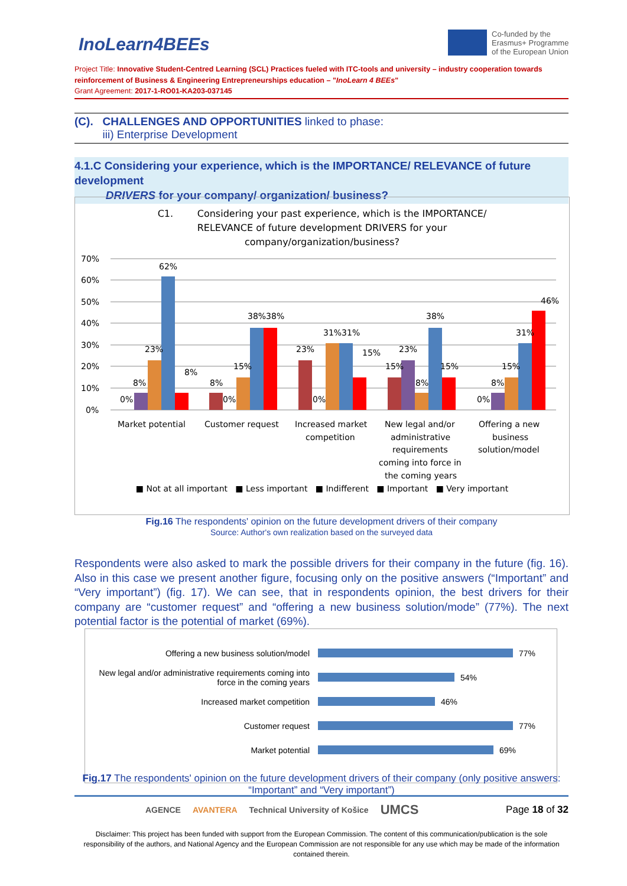InoLearn4BEEs
Co-funded by the
Erasmus+ Programme
of the European Union
Project Title: Innovative Student-Centred Learning (SCL) Practices fueled with ITC-tools and university – industry cooperation towards reinforcement of Business & Engineering Entrepreneurships education – "InoLearn 4 BEEs"
Grant Agreement: 2017-1-RO01-KA203-037145
(C). CHALLENGES AND OPPORTUNITIES linked to phase:
iii) Enterprise Development
4.1.C Considering your experience, which is the IMPORTANCE/ RELEVANCE of future development
DRIVERS for your company/ organization/ business?
C1. Considering your past experience, which is the IMPORTANCE/
RELEVANCE of future development DRIVERS for your
company/organization/business?
70%
60%
50%
40%
30%
20%
10%
0%
0%
8%
23%
62%
8%
8%
0%
15%
38%38%
23%
0%
31%31%
15%
15%
23%
8%
38%
15%
0%
8%
15%
31%
46%
Market potential
Customer request
Increased market
competition
New legal and/or
administrative
requirements
coming into force in
the coming years
Offering a new
business
solution/model
■ Not at all important ■ Less important ■ Indifferent ■ Important ■ Very important
Fig.16 The respondents' opinion on the future development drivers of their company
Source: Author's own realization based on the surveyed data
Respondents were also asked to mark the possible drivers for their company in the future (fig. 16). Also in this case we present another figure, focusing only on the positive answers (“Important” and “Very important”) (fig. 17). We can see, that in respondents opinion, the best drivers for their company are “customer request” and “offering a new business solution/mode” (77%). The next potential factor is the potential of market (69%).
Offering a new business solution/model
77%
New legal and/or administrative requirements coming into force in the coming years
54%
Increased market competition
46%
Customer request
77%
Market potential
69%
Fig.17 The respondents' opinion on the future development drivers of their company (only positive answers: “Important” and “Very important”)
AGENCE AVANTERA Technical University of Košice UMCS Page 18 of 32
Disclaimer: This project has been funded with support from the European Commission. The content of this communication/publication is the sole responsibility of the authors, and National Agency and the European Commission are not responsible for any use which may be made of the information contained therein.